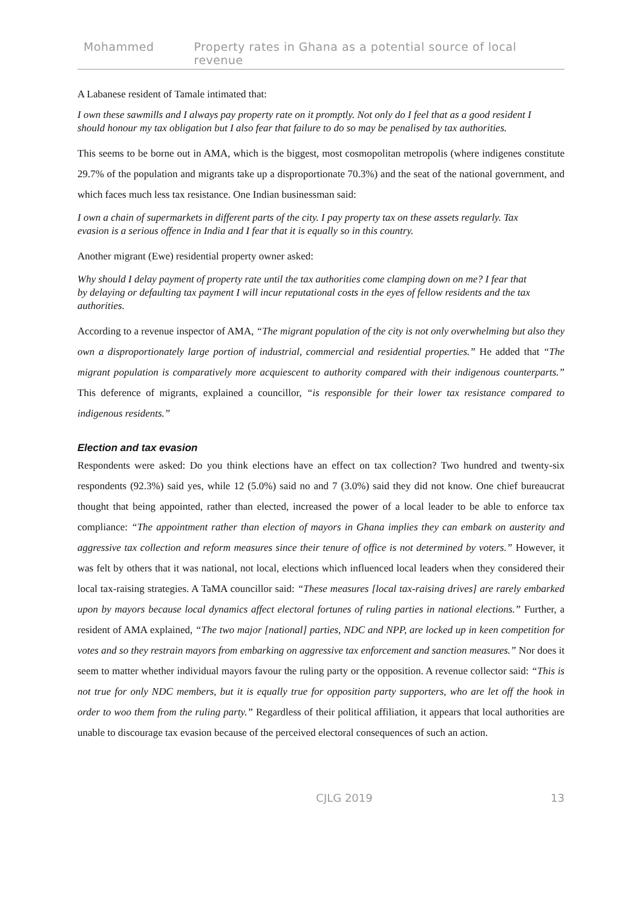Mohammed Property rates in Ghana as a potential source of local revenue
A Labanese resident of Tamale intimated that:
I own these sawmills and I always pay property rate on it promptly. Not only do I feel that as a good resident I should honour my tax obligation but I also fear that failure to do so may be penalised by tax authorities.
This seems to be borne out in AMA, which is the biggest, most cosmopolitan metropolis (where indigenes constitute 29.7% of the population and migrants take up a disproportionate 70.3%) and the seat of the national government, and which faces much less tax resistance. One Indian businessman said:
I own a chain of supermarkets in different parts of the city. I pay property tax on these assets regularly. Tax evasion is a serious offence in India and I fear that it is equally so in this country.
Another migrant (Ewe) residential property owner asked:
Why should I delay payment of property rate until the tax authorities come clamping down on me? I fear that by delaying or defaulting tax payment I will incur reputational costs in the eyes of fellow residents and the tax authorities.
According to a revenue inspector of AMA, “The migrant population of the city is not only overwhelming but also they own a disproportionately large portion of industrial, commercial and residential properties.” He added that “The migrant population is comparatively more acquiescent to authority compared with their indigenous counterparts.” This deference of migrants, explained a councillor, “is responsible for their lower tax resistance compared to indigenous residents.”
Election and tax evasion
Respondents were asked: Do you think elections have an effect on tax collection? Two hundred and twenty-six respondents (92.3%) said yes, while 12 (5.0%) said no and 7 (3.0%) said they did not know. One chief bureaucrat thought that being appointed, rather than elected, increased the power of a local leader to be able to enforce tax compliance: “The appointment rather than election of mayors in Ghana implies they can embark on austerity and aggressive tax collection and reform measures since their tenure of office is not determined by voters.” However, it was felt by others that it was national, not local, elections which influenced local leaders when they considered their local tax-raising strategies. A TaMA councillor said: “These measures [local tax-raising drives] are rarely embarked upon by mayors because local dynamics affect electoral fortunes of ruling parties in national elections.” Further, a resident of AMA explained, “The two major [national] parties, NDC and NPP, are locked up in keen competition for votes and so they restrain mayors from embarking on aggressive tax enforcement and sanction measures.” Nor does it seem to matter whether individual mayors favour the ruling party or the opposition. A revenue collector said: “This is not true for only NDC members, but it is equally true for opposition party supporters, who are let off the hook in order to woo them from the ruling party.” Regardless of their political affiliation, it appears that local authorities are unable to discourage tax evasion because of the perceived electoral consequences of such an action.
CJLG 2019 13